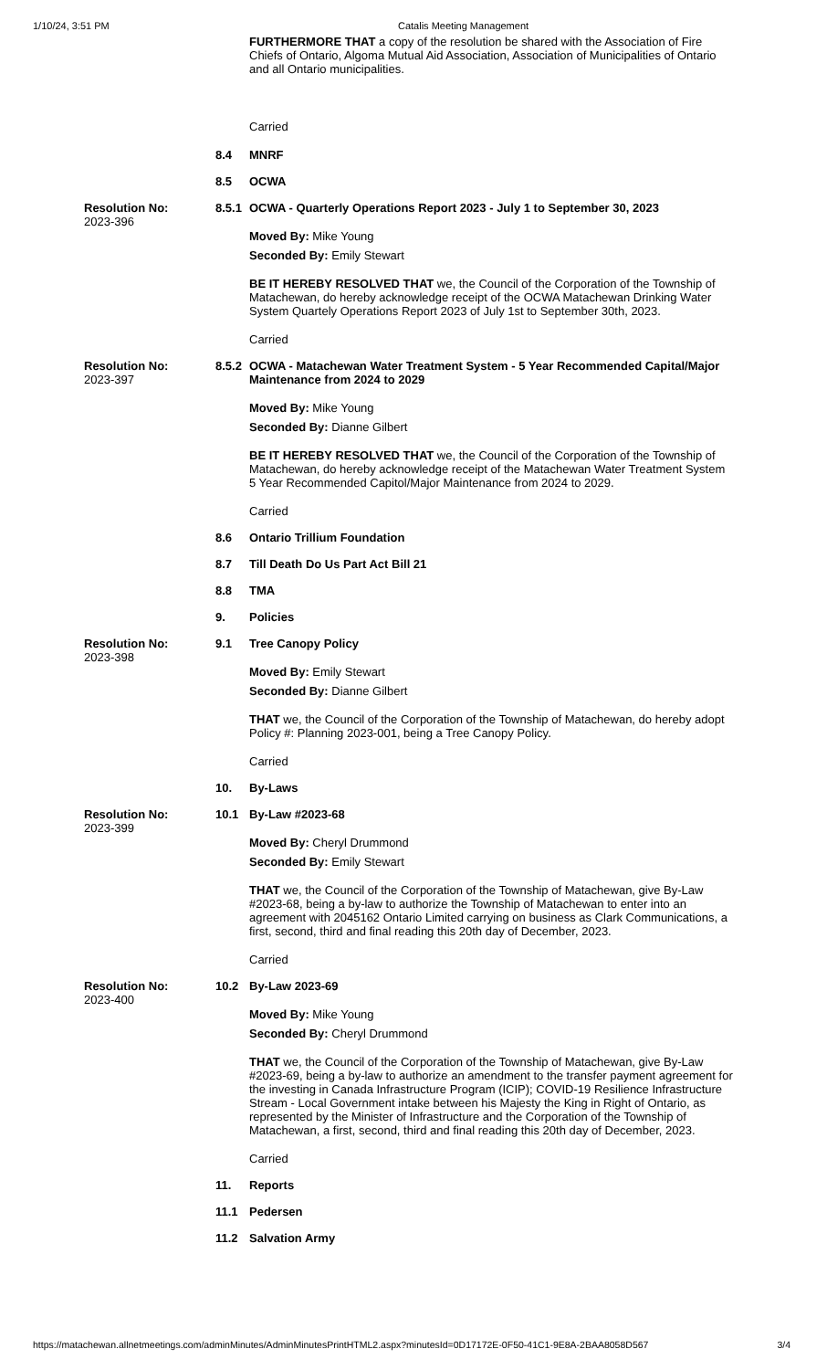1/10/24, 3:51 PM Catalis Meeting Management
FURTHERMORE THAT a copy of the resolution be shared with the Association of Fire Chiefs of Ontario, Algoma Mutual Aid Association, Association of Municipalities of Ontario and all Ontario municipalities.
Carried
8.4 MNRF
8.5 OCWA
Resolution No:
2023-396
8.5.1
OCWA - Quarterly Operations Report 2023 - July 1 to September 30, 2023
Moved By: Mike Young
Seconded By: Emily Stewart
BE IT HEREBY RESOLVED THAT we, the Council of the Corporation of the Township of Matachewan, do hereby acknowledge receipt of the OCWA Matachewan Drinking Water System Quartely Operations Report 2023 of July 1st to September 30th, 2023.
Carried
Resolution No:
2023-397
8.5.2
OCWA - Matachewan Water Treatment System - 5 Year Recommended Capital/Major Maintenance from 2024 to 2029
Moved By: Mike Young
Seconded By: Dianne Gilbert
BE IT HEREBY RESOLVED THAT we, the Council of the Corporation of the Township of Matachewan, do hereby acknowledge receipt of the Matachewan Water Treatment System 5 Year Recommended Capitol/Major Maintenance from 2024 to 2029.
Carried
8.6 Ontario Trillium Foundation
8.7 Till Death Do Us Part Act Bill 21
8.8 TMA
9. Policies
Resolution No:
2023-398
9.1 Tree Canopy Policy
Moved By: Emily Stewart
Seconded By: Dianne Gilbert
THAT we, the Council of the Corporation of the Township of Matachewan, do hereby adopt Policy #: Planning 2023-001, being a Tree Canopy Policy.
Carried
10. By-Laws
Resolution No:
2023-399
10.1 By-Law #2023-68
Moved By: Cheryl Drummond
Seconded By: Emily Stewart
THAT we, the Council of the Corporation of the Township of Matachewan, give By-Law #2023-68, being a by-law to authorize the Township of Matachewan to enter into an agreement with 2045162 Ontario Limited carrying on business as Clark Communications, a first, second, third and final reading this 20th day of December, 2023.
Carried
Resolution No:
2023-400
10.2 By-Law 2023-69
Moved By: Mike Young
Seconded By: Cheryl Drummond
THAT we, the Council of the Corporation of the Township of Matachewan, give By-Law #2023-69, being a by-law to authorize an amendment to the transfer payment agreement for the investing in Canada Infrastructure Program (ICIP); COVID-19 Resilience Infrastructure Stream - Local Government intake between his Majesty the King in Right of Ontario, as represented by the Minister of Infrastructure and the Corporation of the Township of Matachewan, a first, second, third and final reading this 20th day of December, 2023.
Carried
11. Reports
11.1 Pedersen
11.2 Salvation Army
https://matachewan.allnetmeetings.com/adminMinutes/AdminMinutesPrintHTML2.aspx?minutesId=0D17172E-0F50-41C1-9E8A-2BAA8058D567 3/4